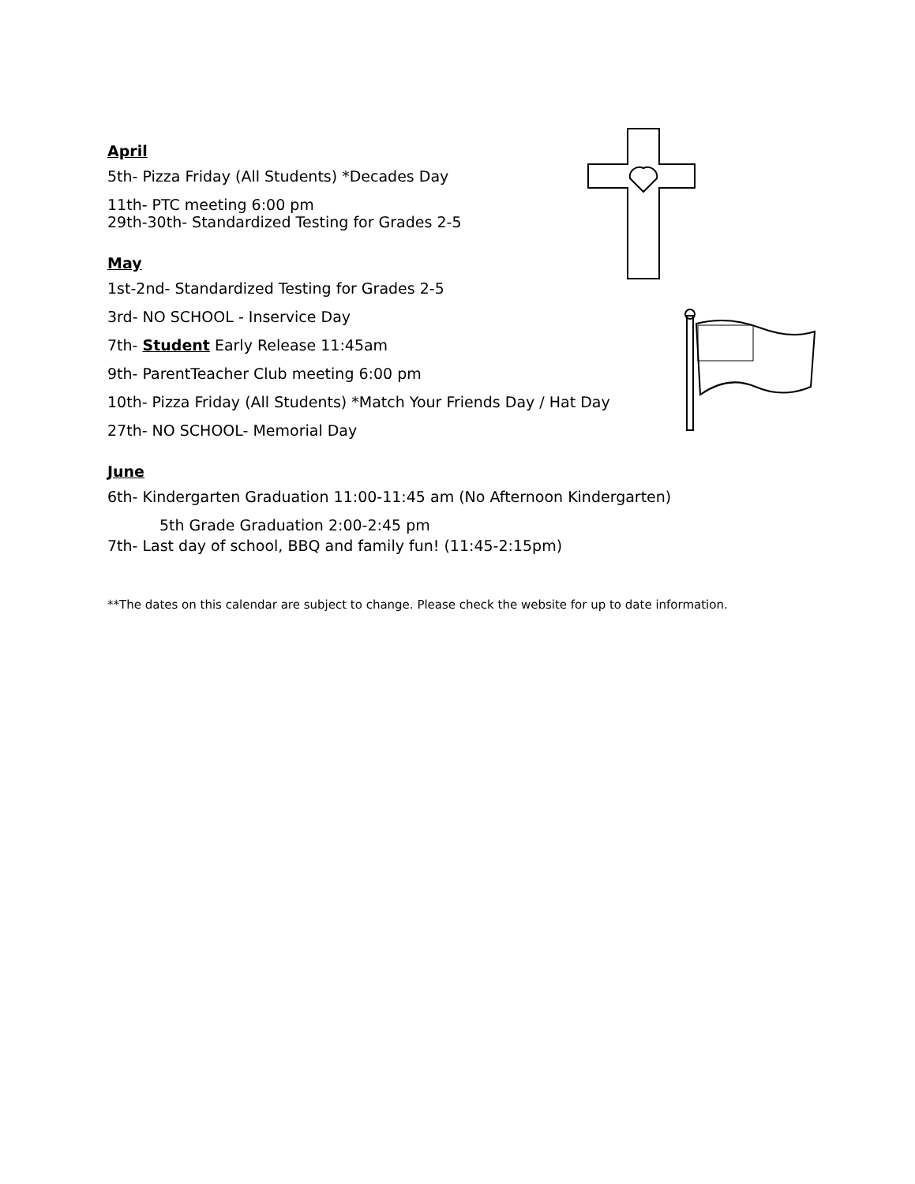April
5th- Pizza Friday (All Students) *Decades Day
11th- PTC meeting 6:00 pm
29th-30th- Standardized Testing for Grades 2-5
May
1st-2nd- Standardized Testing for Grades 2-5
3rd- NO SCHOOL - Inservice Day
7th- Student Early Release 11:45am
9th- ParentTeacher Club meeting 6:00 pm
10th- Pizza Friday (All Students) *Match Your Friends Day / Hat Day
27th- NO SCHOOL- Memorial Day
June
6th- Kindergarten Graduation 11:00-11:45 am (No Afternoon Kindergarten)
5th Grade Graduation 2:00-2:45 pm
7th- Last day of school, BBQ and family fun! (11:45-2:15pm)
**The dates on this calendar are subject to change. Please check the website for up to date information.